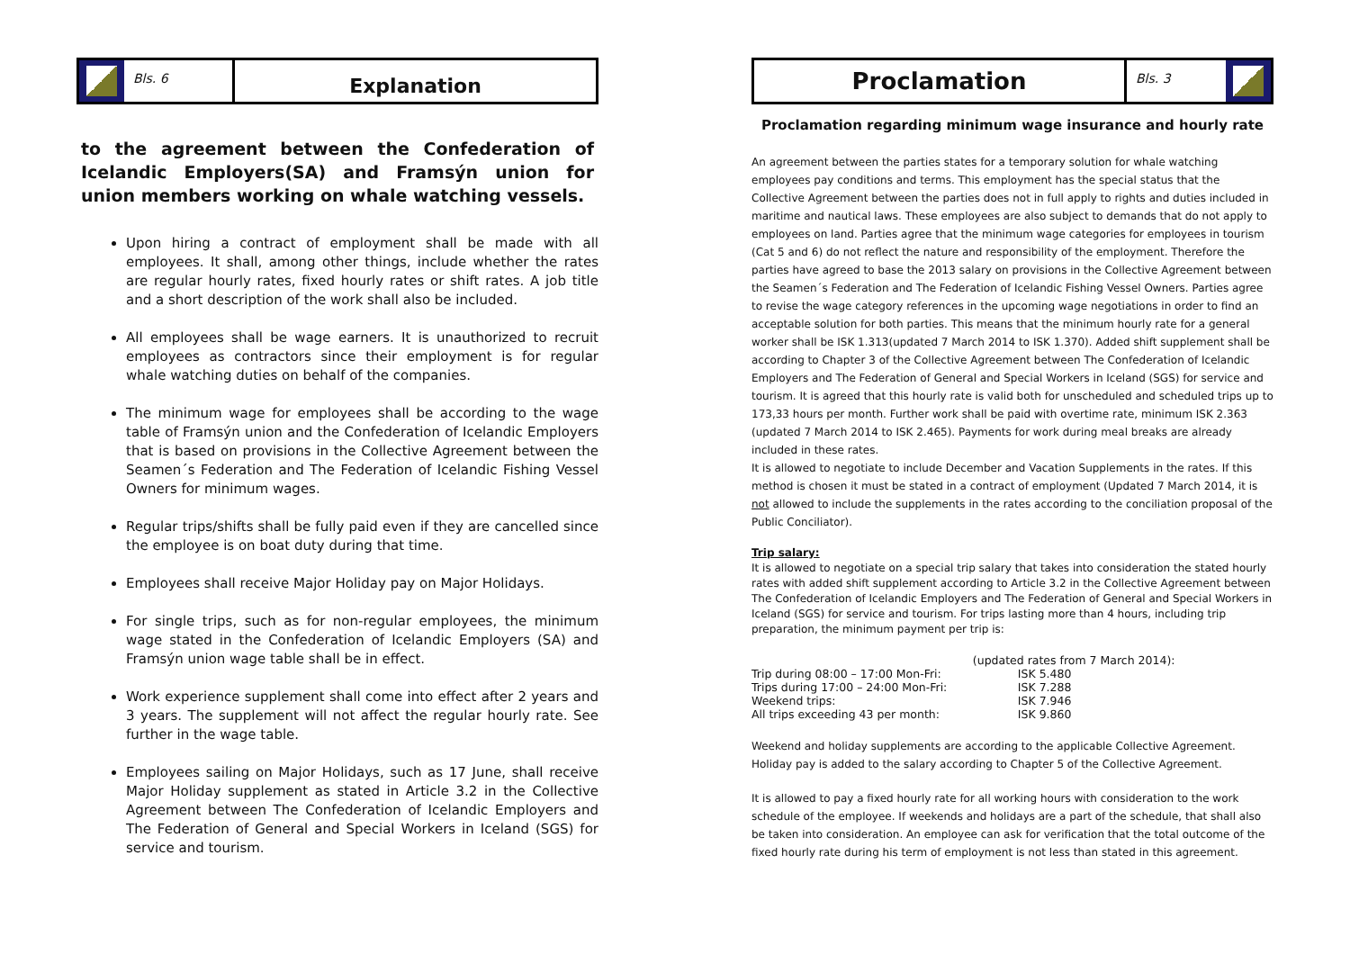Bls. 6
Explanation
to the agreement between the Confederation of Icelandic Employers(SA) and Framsýn union for union members working on whale watching vessels.
Upon hiring a contract of employment shall be made with all employees. It shall, among other things, include whether the rates are regular hourly rates, fixed hourly rates or shift rates. A job title and a short description of the work shall also be included.
All employees shall be wage earners. It is unauthorized to recruit employees as contractors since their employment is for regular whale watching duties on behalf of the companies.
The minimum wage for employees shall be according to the wage table of Framsýn union and the Confederation of Icelandic Employers that is based on provisions in the Collective Agreement between the Seamen´s Federation and The Federation of Icelandic Fishing Vessel Owners for minimum wages.
Regular trips/shifts shall be fully paid even if they are cancelled since the employee is on boat duty during that time.
Employees shall receive Major Holiday pay on Major Holidays.
For single trips, such as for non-regular employees, the minimum wage stated in the Confederation of Icelandic Employers (SA) and Framsýn union wage table shall be in effect.
Work experience supplement shall come into effect after 2 years and 3 years. The supplement will not affect the regular hourly rate. See further in the wage table.
Employees sailing on Major Holidays, such as 17 June, shall receive Major Holiday supplement as stated in Article 3.2 in the Collective Agreement between The Confederation of Icelandic Employers and The Federation of General and Special Workers in Iceland (SGS) for service and tourism.
Proclamation
Bls. 3
Proclamation regarding minimum wage insurance and hourly rate
An agreement between the parties states for a temporary solution for whale watching employees pay conditions and terms. This employment has the special status that the Collective Agreement between the parties does not in full apply to rights and duties included in maritime and nautical laws. These employees are also subject to demands that do not apply to employees on land. Parties agree that the minimum wage categories for employees in tourism (Cat 5 and 6) do not reflect the nature and responsibility of the employment. Therefore the parties have agreed to base the 2013 salary on provisions in the Collective Agreement between the Seamen´s Federation and The Federation of Icelandic Fishing Vessel Owners. Parties agree to revise the wage category references in the upcoming wage negotiations in order to find an acceptable solution for both parties. This means that the minimum hourly rate for a general worker shall be ISK 1.313(updated 7 March 2014 to ISK 1.370). Added shift supplement shall be according to Chapter 3 of the Collective Agreement between The Confederation of Icelandic Employers and The Federation of General and Special Workers in Iceland (SGS) for service and tourism. It is agreed that this hourly rate is valid both for unscheduled and scheduled trips up to 173,33 hours per month. Further work shall be paid with overtime rate, minimum ISK 2.363 (updated 7 March 2014 to ISK 2.465). Payments for work during meal breaks are already included in these rates.
It is allowed to negotiate to include December and Vacation Supplements in the rates. If this method is chosen it must be stated in a contract of employment (Updated 7 March 2014, it is not allowed to include the supplements in the rates according to the conciliation proposal of the Public Conciliator).
Trip salary:
It is allowed to negotiate on a special trip salary that takes into consideration the stated hourly rates with added shift supplement according to Article 3.2 in the Collective Agreement between The Confederation of Icelandic Employers and The Federation of General and Special Workers in Iceland (SGS) for service and tourism. For trips lasting more than 4 hours, including trip preparation, the minimum payment per trip is:
| | (updated rates from 7 March 2014): |
| Trip during 08:00 – 17:00 Mon-Fri: | ISK 5.480 |
| Trips during 17:00 – 24:00 Mon-Fri: | ISK 7.288 |
| Weekend trips: | ISK 7.946 |
| All trips exceeding 43 per month: | ISK 9.860 |
Weekend and holiday supplements are according to the applicable Collective Agreement. Holiday pay is added to the salary according to Chapter 5 of the Collective Agreement.
It is allowed to pay a fixed hourly rate for all working hours with consideration to the work schedule of the employee. If weekends and holidays are a part of the schedule, that shall also be taken into consideration. An employee can ask for verification that the total outcome of the fixed hourly rate during his term of employment is not less than stated in this agreement.